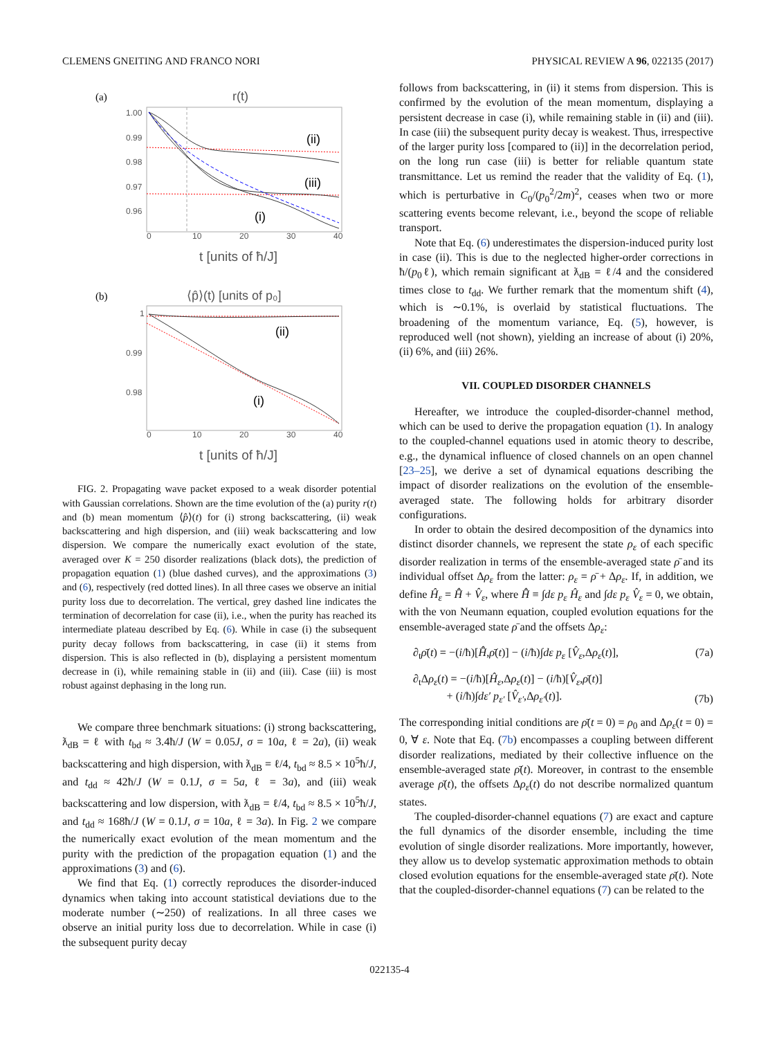CLEMENS GNEITING AND FRANCO NORI PHYSICAL REVIEW A 96, 022135 (2017)
(a)
r(t)
1.00
0.99
0.98
0.97
0.96
0
10
20
30
40
(ii)
(iii)
(i)
t [units of ħ/J]
(b)
⟨p̂⟩(t) [units of p₀]
1
0.99
0.98
0
10
20
30
40
(ii)
(i)
t [units of ħ/J]
FIG. 2. Propagating wave packet exposed to a weak disorder potential with Gaussian correlations. Shown are the time evolution of the (a) purity r(t) and (b) mean momentum ⟨p̂⟩(t) for (i) strong backscattering, (ii) weak backscattering and high dispersion, and (iii) weak backscattering and low dispersion. We compare the numerically exact evolution of the state, averaged over K = 250 disorder realizations (black dots), the prediction of propagation equation (1) (blue dashed curves), and the approximations (3) and (6), respectively (red dotted lines). In all three cases we observe an initial purity loss due to decorrelation. The vertical, grey dashed line indicates the termination of decorrelation for case (ii), i.e., when the purity has reached its intermediate plateau described by Eq. (6). While in case (i) the subsequent purity decay follows from backscattering, in case (ii) it stems from dispersion. This is also reflected in (b), displaying a persistent momentum decrease in (i), while remaining stable in (ii) and (iii). Case (iii) is most robust against dephasing in the long run.
We compare three benchmark situations: (i) strong backscattering, ƛ<sub>dB</sub> = ℓ with t<sub>bd</sub> ≈ 3.4ħ/J (W = 0.05J, σ = 10a, ℓ = 2a), (ii) weak backscattering and high dispersion, with ƛ<sub>dB</sub> = ℓ/4, t<sub>bd</sub> ≈ 8.5 × 10<sup>5</sup>ħ/J, and t<sub>dd</sub> ≈ 42ħ/J (W = 0.1J, σ = 5a, ℓ = 3a), and (iii) weak backscattering and low dispersion, with ƛ<sub>dB</sub> = ℓ/4, t<sub>bd</sub> ≈ 8.5 × 10<sup>5</sup>ħ/J, and t<sub>dd</sub> ≈ 168ħ/J (W = 0.1J, σ = 10a, ℓ = 3a). In Fig. 2 we compare the numerically exact evolution of the mean momentum and the purity with the prediction of the propagation equation (1) and the approximations (3) and (6).
We find that Eq. (1) correctly reproduces the disorder-induced dynamics when taking into account statistical deviations due to the moderate number (∼250) of realizations. In all three cases we observe an initial purity loss due to decorrelation. While in case (i) the subsequent purity decay
follows from backscattering, in (ii) it stems from dispersion. This is confirmed by the evolution of the mean momentum, displaying a persistent decrease in case (i), while remaining stable in (ii) and (iii). In case (iii) the subsequent purity decay is weakest. Thus, irrespective of the larger purity loss [compared to (ii)] in the decorrelation period, on the long run case (iii) is better for reliable quantum state transmittance. Let us remind the reader that the validity of Eq. (1), which is perturbative in C<sub>0</sub>/(p<sub>0</sub><sup>2</sup>/2m)<sup>2</sup>, ceases when two or more scattering events become relevant, i.e., beyond the scope of reliable transport.
Note that Eq. (6) underestimates the dispersion-induced purity lost in case (ii). This is due to the neglected higher-order corrections in ħ/(p<sub>0</sub>ℓ), which remain significant at ƛ<sub>dB</sub> = ℓ/4 and the considered times close to t<sub>dd</sub>. We further remark that the momentum shift (4), which is ∼0.1%, is overlaid by statistical fluctuations. The broadening of the momentum variance, Eq. (5), however, is reproduced well (not shown), yielding an increase of about (i) 20%, (ii) 6%, and (iii) 26%.
VII. COUPLED DISORDER CHANNELS
Hereafter, we introduce the coupled-disorder-channel method, which can be used to derive the propagation equation (1). In analogy to the coupled-channel equations used in atomic theory to describe, e.g., the dynamical influence of closed channels on an open channel [23–25], we derive a set of dynamical equations describing the impact of disorder realizations on the evolution of the ensemble-averaged state. The following holds for arbitrary disorder configurations.
In order to obtain the desired decomposition of the dynamics into distinct disorder channels, we represent the state ρ<sub>ε</sub> of each specific disorder realization in terms of the ensemble-averaged state ρ̄ and its individual offset Δρ<sub>ε</sub> from the latter: ρ<sub>ε</sub> = ρ̄ + Δρ<sub>ε</sub>. If, in addition, we define Ĥ<sub>ε</sub> = H̄̂ + V̂<sub>ε</sub>, where H̄̂ ≡ ∫dε p<sub>ε</sub> Ĥ<sub>ε</sub> and ∫dε p<sub>ε</sub> V̂<sub>ε</sub> = 0, we obtain, with the von Neumann equation, coupled evolution equations for the ensemble-averaged state ρ̄ and the offsets Δρ<sub>ε</sub>:
∂<sub>t</sub>ρ̄(t) = −(i/ħ)[H̄̂,ρ̄(t)] − (i/ħ)∫dε p<sub>ε</sub> [V̂<sub>ε</sub>,Δρ<sub>ε</sub>(t)], (7a)
∂<sub>t</sub>Δρ<sub>ε</sub>(t) = −(i/ħ)[Ĥ<sub>ε</sub>,Δρ<sub>ε</sub>(t)] − (i/ħ)[V̂<sub>ε</sub>,ρ̄(t)]
+ (i/ħ)∫dε′ p<sub>ε′</sub> [V̂<sub>ε′</sub>,Δρ<sub>ε′</sub>(t)]. (7b)
The corresponding initial conditions are ρ̄(t = 0) = ρ<sub>0</sub> and Δρ<sub>ε</sub>(t = 0) = 0, ∀ ε. Note that Eq. (7b) encompasses a coupling between different disorder realizations, mediated by their collective influence on the ensemble-averaged state ρ̄(t). Moreover, in contrast to the ensemble average ρ̄(t), the offsets Δρ<sub>ε</sub>(t) do not describe normalized quantum states.
The coupled-disorder-channel equations (7) are exact and capture the full dynamics of the disorder ensemble, including the time evolution of single disorder realizations. More importantly, however, they allow us to develop systematic approximation methods to obtain closed evolution equations for the ensemble-averaged state ρ̄(t). Note that the coupled-disorder-channel equations (7) can be related to the
022135-4